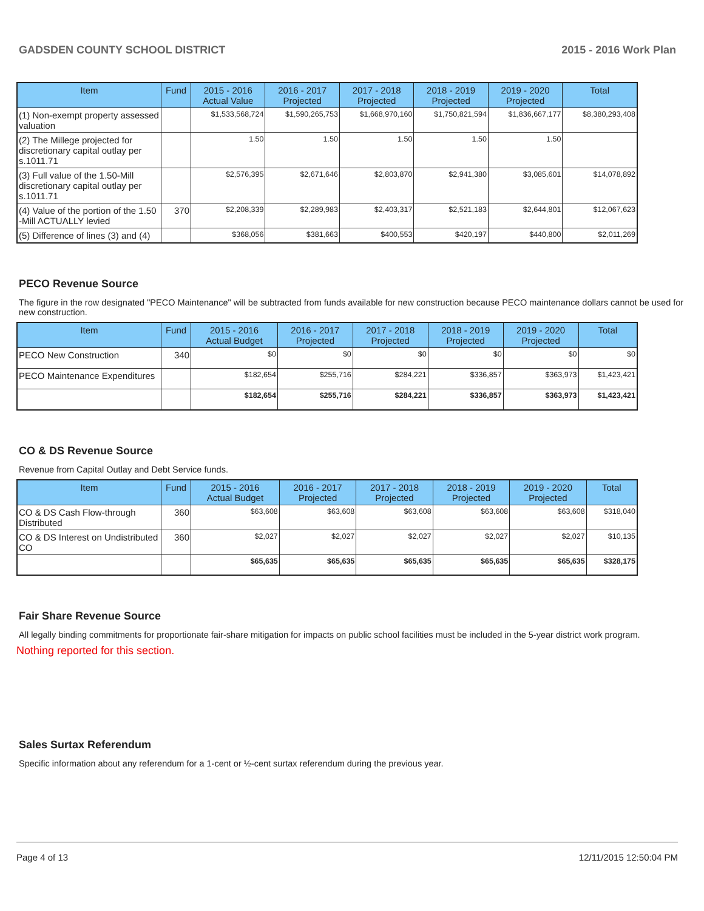GADSDEN COUNTY SCHOOL DISTRICT 2015 - 2016 Work Plan
| Item | Fund | 2015 - 2016 Actual Value | 2016 - 2017 Projected | 2017 - 2018 Projected | 2018 - 2019 Projected | 2019 - 2020 Projected | Total |
| --- | --- | --- | --- | --- | --- | --- | --- |
| (1) Non-exempt property assessed valuation | | $1,533,568,724 | $1,590,265,753 | $1,668,970,160 | $1,750,821,594 | $1,836,667,177 | $8,380,293,408 |
| (2) The Millege projected for discretionary capital outlay per s.1011.71 | | 1.50 | 1.50 | 1.50 | 1.50 | 1.50 | |
| (3) Full value of the 1.50-Mill discretionary capital outlay per s.1011.71 | | $2,576,395 | $2,671,646 | $2,803,870 | $2,941,380 | $3,085,601 | $14,078,892 |
| (4) Value of the portion of the 1.50 -Mill ACTUALLY levied | 370 | $2,208,339 | $2,289,983 | $2,403,317 | $2,521,183 | $2,644,801 | $12,067,623 |
| (5) Difference of lines (3) and (4) | | $368,056 | $381,663 | $400,553 | $420,197 | $440,800 | $2,011,269 |
PECO Revenue Source
The figure in the row designated "PECO Maintenance" will be subtracted from funds available for new construction because PECO maintenance dollars cannot be used for new construction.
| Item | Fund | 2015 - 2016 Actual Budget | 2016 - 2017 Projected | 2017 - 2018 Projected | 2018 - 2019 Projected | 2019 - 2020 Projected | Total |
| --- | --- | --- | --- | --- | --- | --- | --- |
| PECO New Construction | 340 | $0 | $0 | $0 | $0 | $0 | $0 |
| PECO Maintenance Expenditures | | $182,654 | $255,716 | $284,221 | $336,857 | $363,973 | $1,423,421 |
| | | $182,654 | $255,716 | $284,221 | $336,857 | $363,973 | $1,423,421 |
CO & DS Revenue Source
Revenue from Capital Outlay and Debt Service funds.
| Item | Fund | 2015 - 2016 Actual Budget | 2016 - 2017 Projected | 2017 - 2018 Projected | 2018 - 2019 Projected | 2019 - 2020 Projected | Total |
| --- | --- | --- | --- | --- | --- | --- | --- |
| CO & DS Cash Flow-through Distributed | 360 | $63,608 | $63,608 | $63,608 | $63,608 | $63,608 | $318,040 |
| CO & DS Interest on Undistributed CO | 360 | $2,027 | $2,027 | $2,027 | $2,027 | $2,027 | $10,135 |
| | | $65,635 | $65,635 | $65,635 | $65,635 | $65,635 | $328,175 |
Fair Share Revenue Source
All legally binding commitments for proportionate fair-share mitigation for impacts on public school facilities must be included in the 5-year district work program.
Nothing reported for this section.
Sales Surtax Referendum
Specific information about any referendum for a 1-cent or ½-cent surtax referendum during the previous year.
Page 4 of 13 12/11/2015 12:50:04 PM